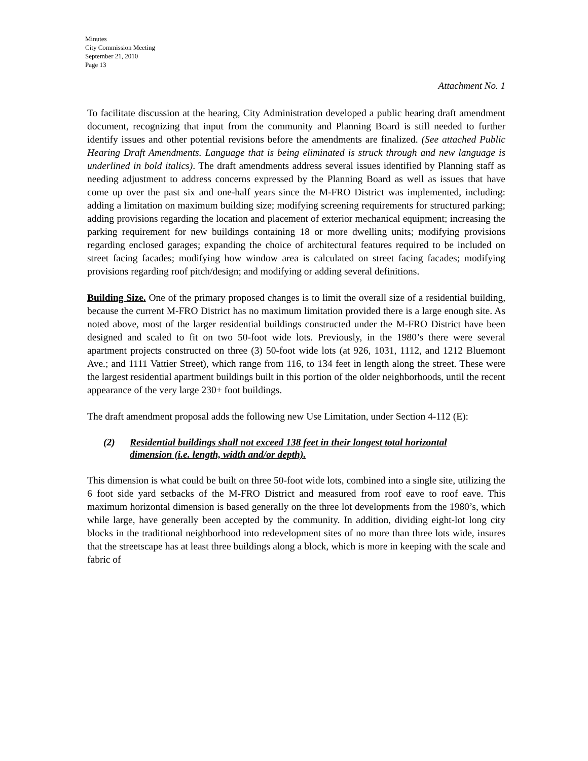Minutes
City Commission Meeting
September 21, 2010
Page 13
Attachment No. 1
To facilitate discussion at the hearing, City Administration developed a public hearing draft amendment document, recognizing that input from the community and Planning Board is still needed to further identify issues and other potential revisions before the amendments are finalized. (See attached Public Hearing Draft Amendments. Language that is being eliminated is struck through and new language is underlined in bold italics). The draft amendments address several issues identified by Planning staff as needing adjustment to address concerns expressed by the Planning Board as well as issues that have come up over the past six and one-half years since the M-FRO District was implemented, including: adding a limitation on maximum building size; modifying screening requirements for structured parking; adding provisions regarding the location and placement of exterior mechanical equipment; increasing the parking requirement for new buildings containing 18 or more dwelling units; modifying provisions regarding enclosed garages; expanding the choice of architectural features required to be included on street facing facades; modifying how window area is calculated on street facing facades; modifying provisions regarding roof pitch/design; and modifying or adding several definitions.
Building Size. One of the primary proposed changes is to limit the overall size of a residential building, because the current M-FRO District has no maximum limitation provided there is a large enough site. As noted above, most of the larger residential buildings constructed under the M-FRO District have been designed and scaled to fit on two 50-foot wide lots. Previously, in the 1980’s there were several apartment projects constructed on three (3) 50-foot wide lots (at 926, 1031, 1112, and 1212 Bluemont Ave.; and 1111 Vattier Street), which range from 116, to 134 feet in length along the street. These were the largest residential apartment buildings built in this portion of the older neighborhoods, until the recent appearance of the very large 230+ foot buildings.
The draft amendment proposal adds the following new Use Limitation, under Section 4-112 (E):
(2) Residential buildings shall not exceed 138 feet in their longest total horizontal dimension (i.e. length, width and/or depth).
This dimension is what could be built on three 50-foot wide lots, combined into a single site, utilizing the 6 foot side yard setbacks of the M-FRO District and measured from roof eave to roof eave. This maximum horizontal dimension is based generally on the three lot developments from the 1980’s, which while large, have generally been accepted by the community. In addition, dividing eight-lot long city blocks in the traditional neighborhood into redevelopment sites of no more than three lots wide, insures that the streetscape has at least three buildings along a block, which is more in keeping with the scale and fabric of